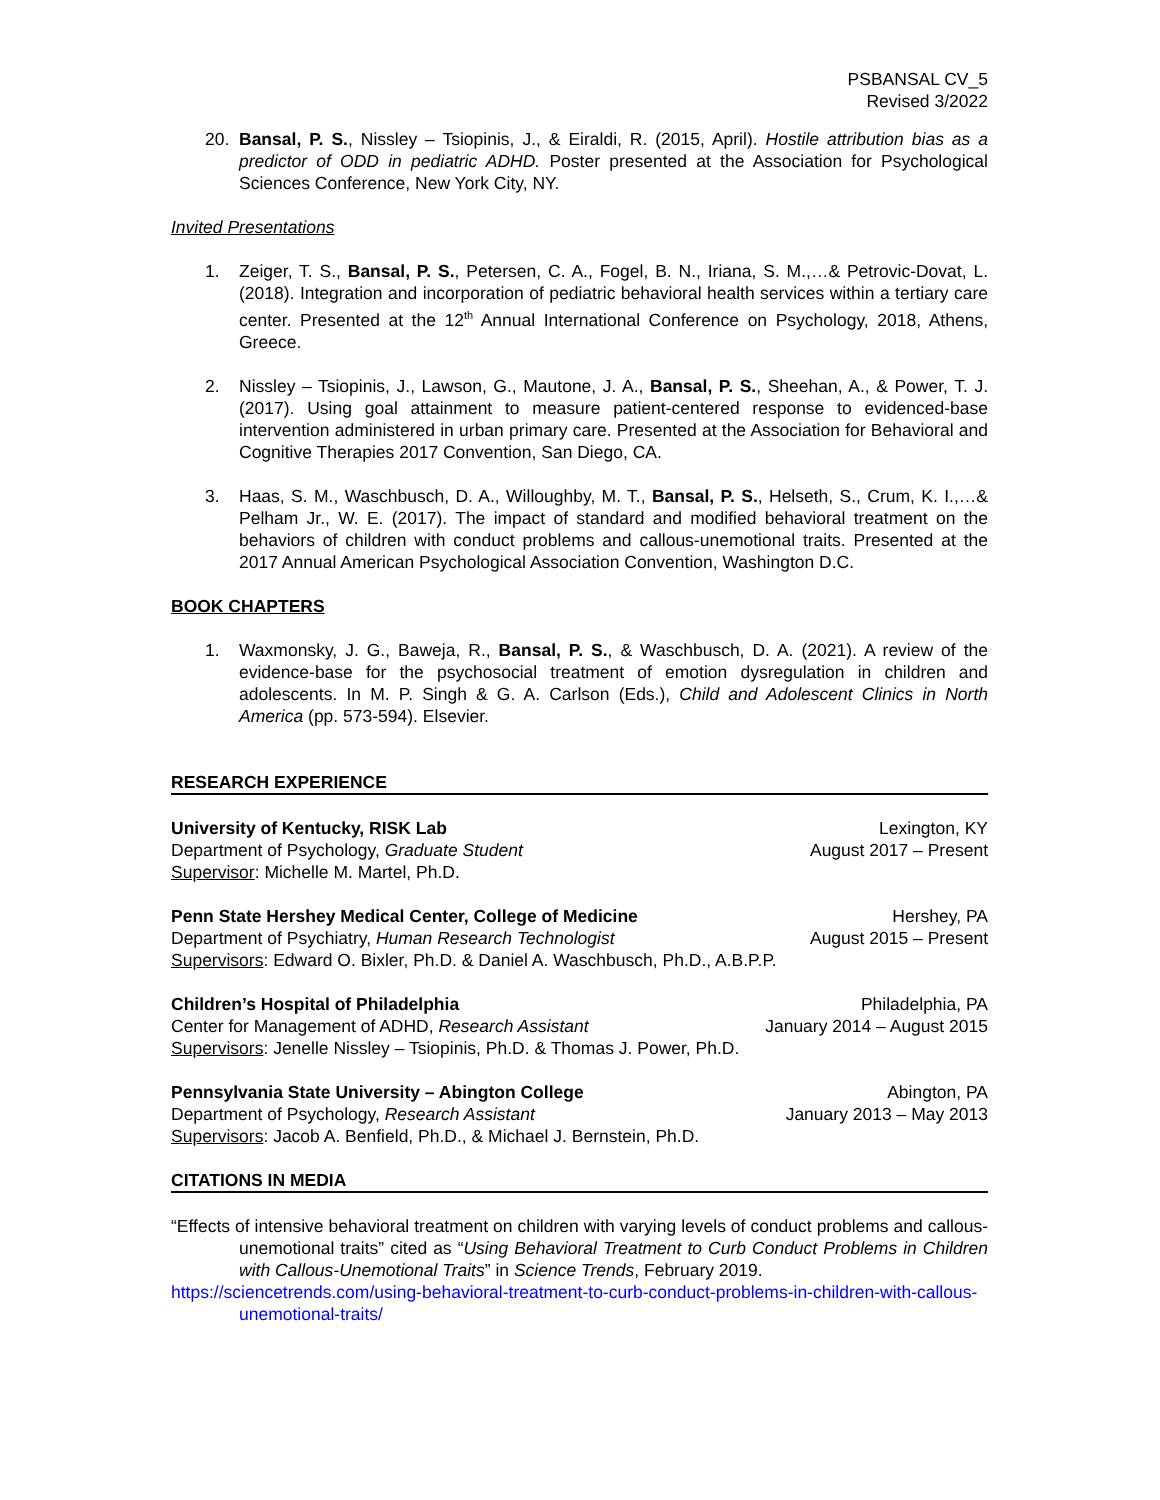PSBANSAL CV_5
Revised 3/2022
20. Bansal, P. S., Nissley – Tsiopinis, J., & Eiraldi, R. (2015, April). Hostile attribution bias as a predictor of ODD in pediatric ADHD. Poster presented at the Association for Psychological Sciences Conference, New York City, NY.
Invited Presentations
1. Zeiger, T. S., Bansal, P. S., Petersen, C. A., Fogel, B. N., Iriana, S. M.,…& Petrovic-Dovat, L. (2018). Integration and incorporation of pediatric behavioral health services within a tertiary care center. Presented at the 12<sup>th</sup> Annual International Conference on Psychology, 2018, Athens, Greece.
2. Nissley – Tsiopinis, J., Lawson, G., Mautone, J. A., Bansal, P. S., Sheehan, A., & Power, T. J. (2017). Using goal attainment to measure patient-centered response to evidenced-base intervention administered in urban primary care. Presented at the Association for Behavioral and Cognitive Therapies 2017 Convention, San Diego, CA.
3. Haas, S. M., Waschbusch, D. A., Willoughby, M. T., Bansal, P. S., Helseth, S., Crum, K. I.,…& Pelham Jr., W. E. (2017). The impact of standard and modified behavioral treatment on the behaviors of children with conduct problems and callous-unemotional traits. Presented at the 2017 Annual American Psychological Association Convention, Washington D.C.
BOOK CHAPTERS
1. Waxmonsky, J. G., Baweja, R., Bansal, P. S., & Waschbusch, D. A. (2021). A review of the evidence-base for the psychosocial treatment of emotion dysregulation in children and adolescents. In M. P. Singh & G. A. Carlson (Eds.), Child and Adolescent Clinics in North America (pp. 573-594). Elsevier.
RESEARCH EXPERIENCE
University of Kentucky, RISK Lab Lexington, KY
Department of Psychology, Graduate Student August 2017 – Present
Supervisor: Michelle M. Martel, Ph.D.
Penn State Hershey Medical Center, College of Medicine Hershey, PA
Department of Psychiatry, Human Research Technologist August 2015 – Present
Supervisors: Edward O. Bixler, Ph.D. & Daniel A. Waschbusch, Ph.D., A.B.P.P.
Children’s Hospital of Philadelphia Philadelphia, PA
Center for Management of ADHD, Research Assistant January 2014 – August 2015
Supervisors: Jenelle Nissley – Tsiopinis, Ph.D. & Thomas J. Power, Ph.D.
Pennsylvania State University – Abington College Abington, PA
Department of Psychology, Research Assistant January 2013 – May 2013
Supervisors: Jacob A. Benfield, Ph.D., & Michael J. Bernstein, Ph.D.
CITATIONS IN MEDIA
“Effects of intensive behavioral treatment on children with varying levels of conduct problems and callous-unemotional traits” cited as “Using Behavioral Treatment to Curb Conduct Problems in Children with Callous-Unemotional Traits” in Science Trends, February 2019.
https://sciencetrends.com/using-behavioral-treatment-to-curb-conduct-problems-in-children-with-callous-unemotional-traits/